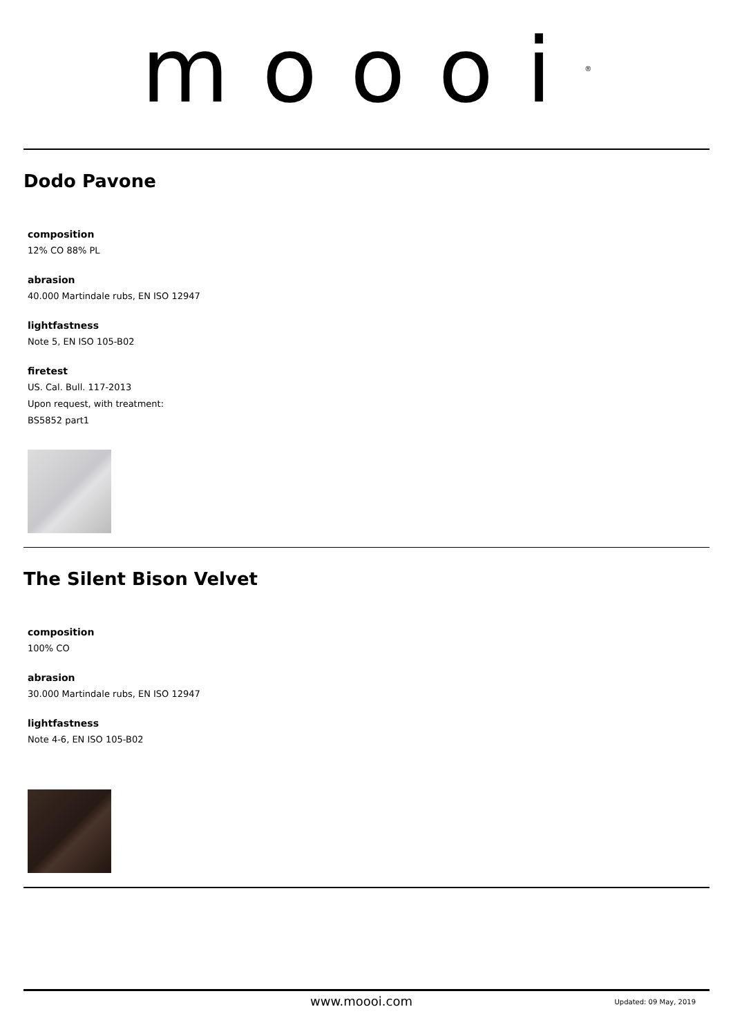moooi<sup>®</sup>
Dodo Pavone
composition
12% CO 88% PL
abrasion
40.000 Martindale rubs, EN ISO 12947
lightfastness
Note 5, EN ISO 105-B02
firetest
US. Cal. Bull. 117-2013
Upon request, with treatment:
BS5852 part1
The Silent Bison Velvet
composition
100% CO
abrasion
30.000 Martindale rubs, EN ISO 12947
lightfastness
Note 4-6, EN ISO 105-B02
www.moooi.com Updated: 09 May, 2019